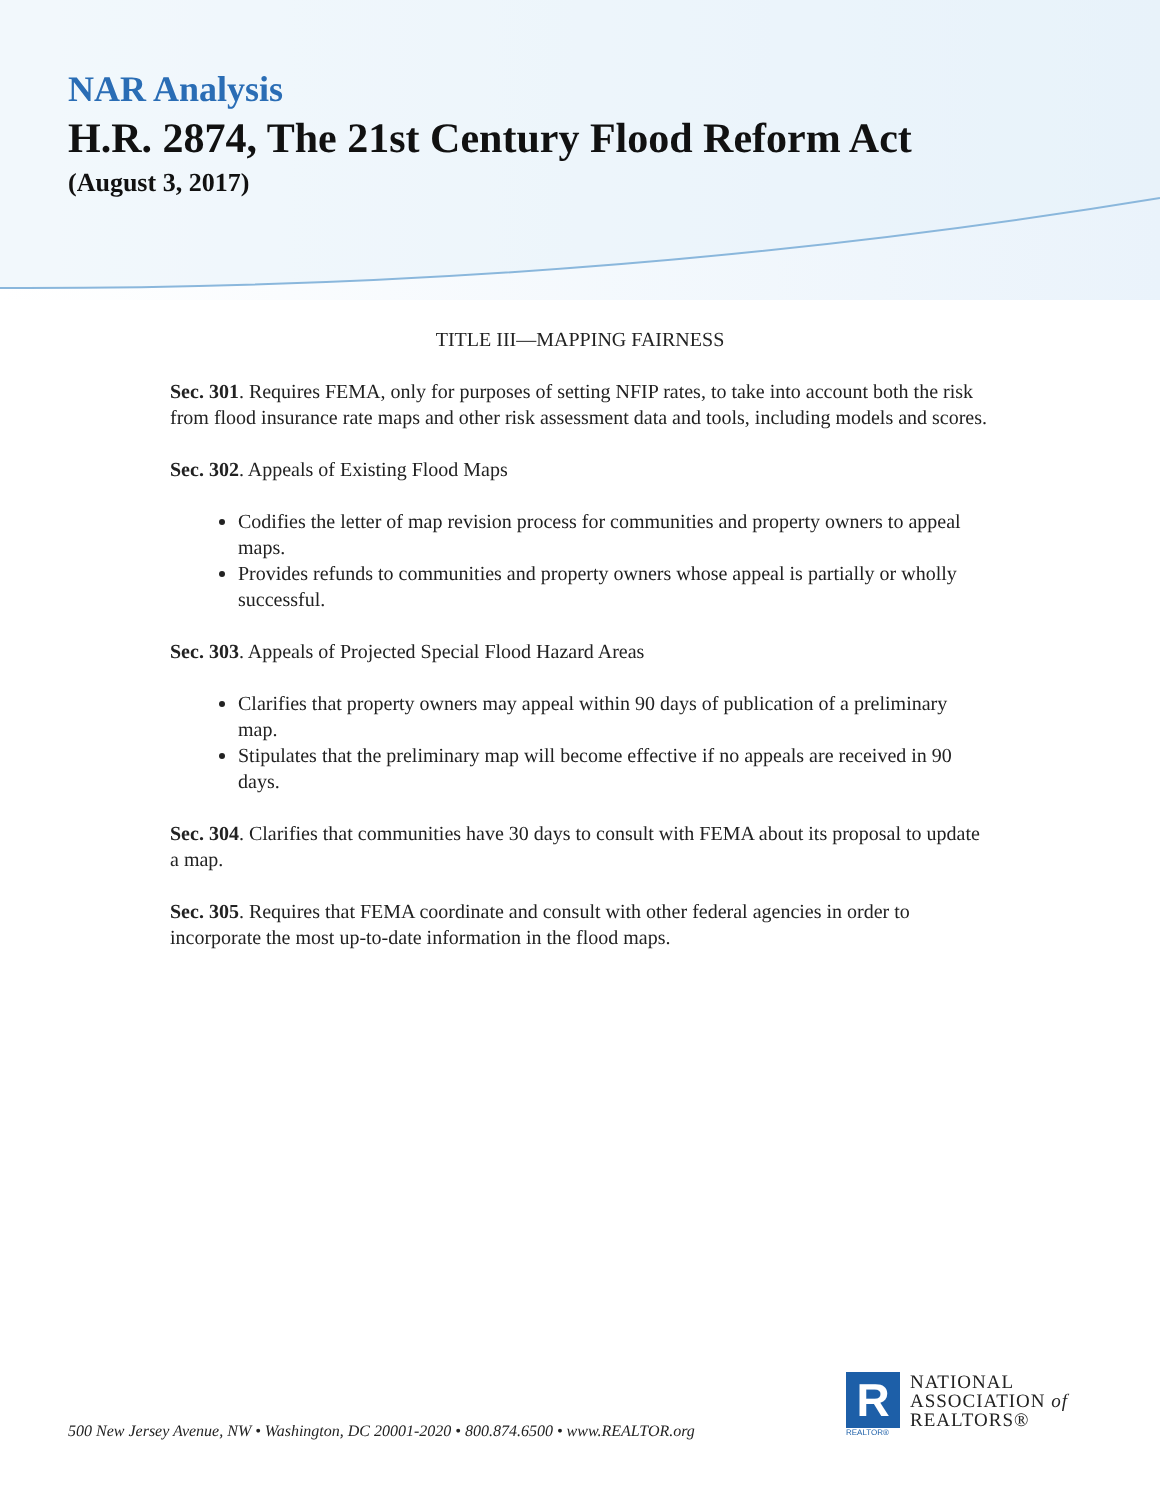NAR Analysis
H.R. 2874, The 21st Century Flood Reform Act
(August 3, 2017)
TITLE III—MAPPING FAIRNESS
Sec. 301. Requires FEMA, only for purposes of setting NFIP rates, to take into account both the risk from flood insurance rate maps and other risk assessment data and tools, including models and scores.
Sec. 302. Appeals of Existing Flood Maps
Codifies the letter of map revision process for communities and property owners to appeal maps.
Provides refunds to communities and property owners whose appeal is partially or wholly successful.
Sec. 303. Appeals of Projected Special Flood Hazard Areas
Clarifies that property owners may appeal within 90 days of publication of a preliminary map.
Stipulates that the preliminary map will become effective if no appeals are received in 90 days.
Sec. 304. Clarifies that communities have 30 days to consult with FEMA about its proposal to update a map.
Sec. 305. Requires that FEMA coordinate and consult with other federal agencies in order to incorporate the most up-to-date information in the flood maps.
500 New Jersey Avenue, NW • Washington, DC 20001-2020 • 800.874.6500 • www.REALTOR.org
R
REALTOR®
NATIONAL
ASSOCIATION of
REALTORS®